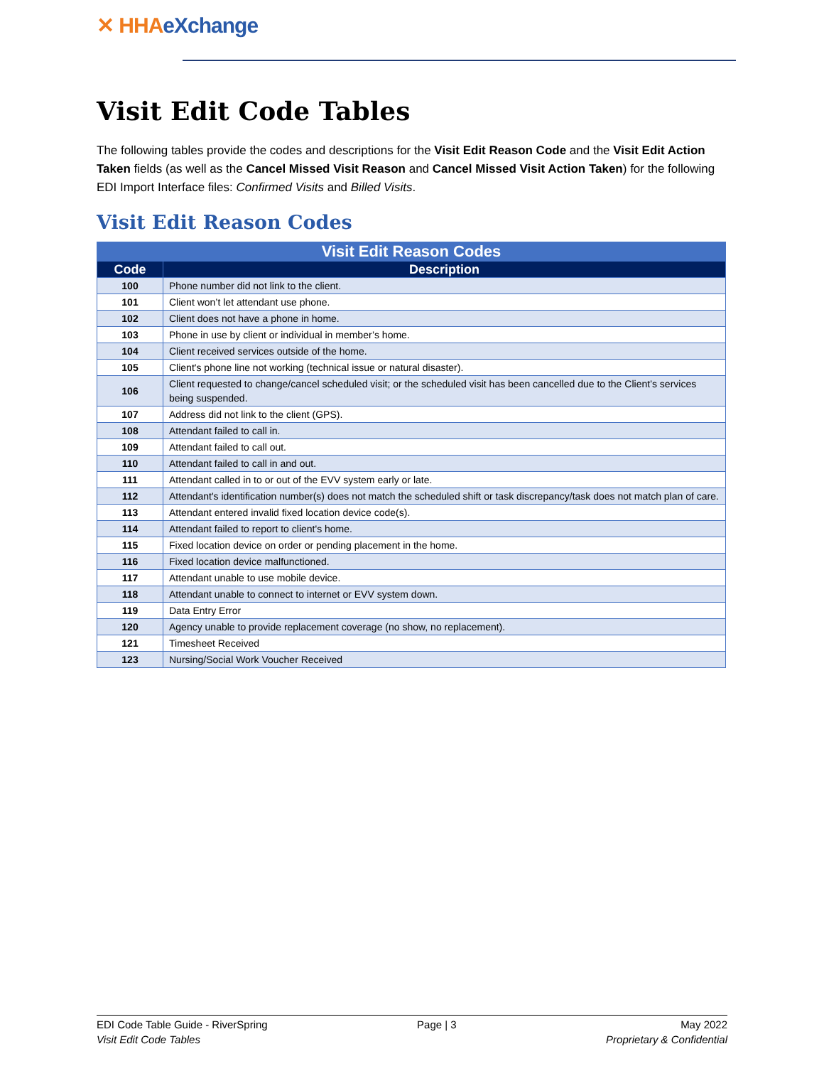✕ HHAeXchange
Visit Edit Code Tables
The following tables provide the codes and descriptions for the Visit Edit Reason Code and the Visit Edit Action Taken fields (as well as the Cancel Missed Visit Reason and Cancel Missed Visit Action Taken) for the following EDI Import Interface files: Confirmed Visits and Billed Visits.
Visit Edit Reason Codes
| Visit Edit Reason Codes | |
| --- | --- |
| Code | Description |
| 100 | Phone number did not link to the client. |
| 101 | Client won’t let attendant use phone. |
| 102 | Client does not have a phone in home. |
| 103 | Phone in use by client or individual in member’s home. |
| 104 | Client received services outside of the home. |
| 105 | Client's phone line not working (technical issue or natural disaster). |
| 106 | Client requested to change/cancel scheduled visit; or the scheduled visit has been cancelled due to the Client’s services being suspended. |
| 107 | Address did not link to the client (GPS). |
| 108 | Attendant failed to call in. |
| 109 | Attendant failed to call out. |
| 110 | Attendant failed to call in and out. |
| 111 | Attendant called in to or out of the EVV system early or late. |
| 112 | Attendant's identification number(s) does not match the scheduled shift or task discrepancy/task does not match plan of care. |
| 113 | Attendant entered invalid fixed location device code(s). |
| 114 | Attendant failed to report to client's home. |
| 115 | Fixed location device on order or pending placement in the home. |
| 116 | Fixed location device malfunctioned. |
| 117 | Attendant unable to use mobile device. |
| 118 | Attendant unable to connect to internet or EVV system down. |
| 119 | Data Entry Error |
| 120 | Agency unable to provide replacement coverage (no show, no replacement). |
| 121 | Timesheet Received |
| 123 | Nursing/Social Work Voucher Received |
EDI Code Table Guide - RiverSpring
Visit Edit Code Tables
Page | 3 May 2022
Proprietary & Confidential